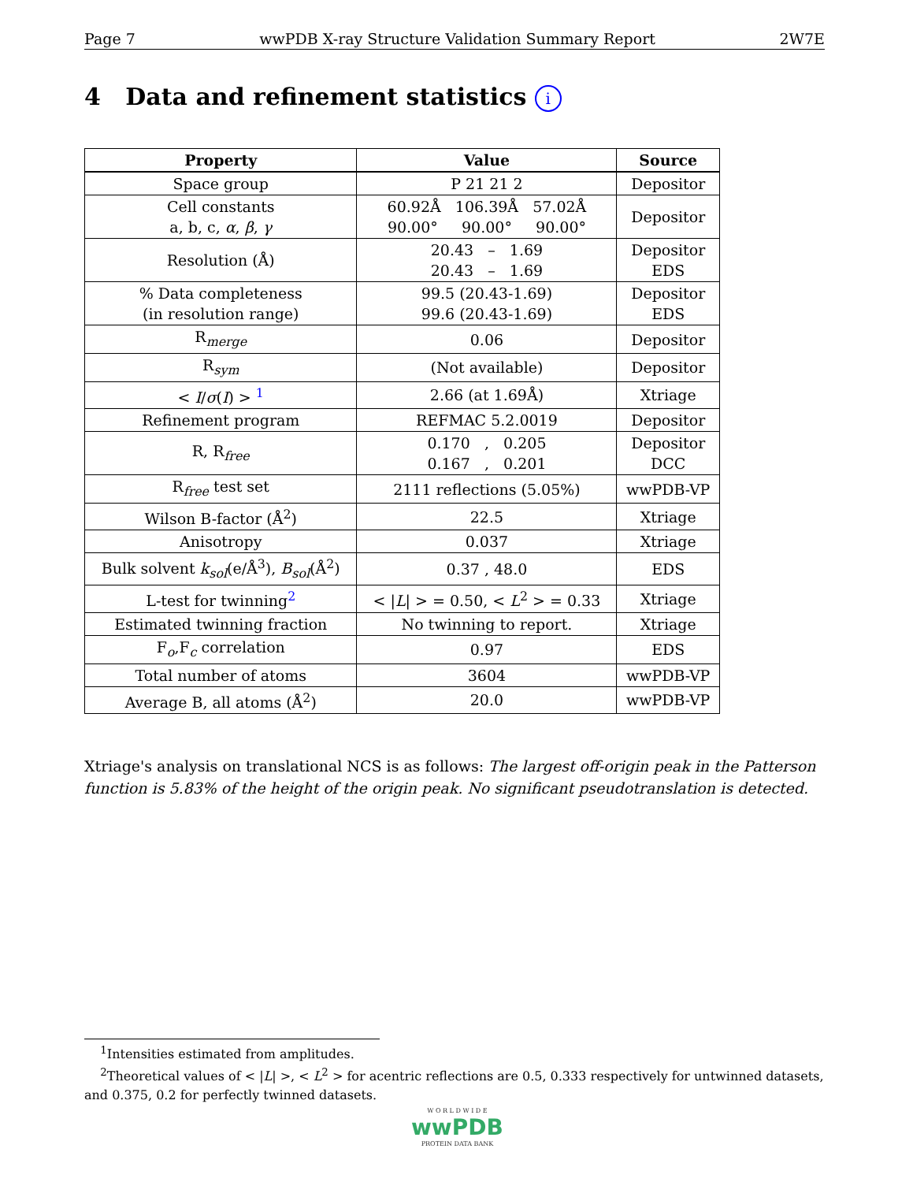Page 7 wwPDB X-ray Structure Validation Summary Report 2W7E
4 Data and refinement statistics i
| Property | Value | Source |
| --- | --- | --- |
| Space group | P 21 21 2 | Depositor |
| Cell constants a, b, c, α , β , γ | 60.92Å 106.39Å 57.02Å 90.00° 90.00° 90.00° | Depositor |
| Resolution (Å) | 20.43 – 1.69 20.43 – 1.69 | Depositor EDS |
| % Data completeness (in resolution range) | 99.5 (20.43-1.69) 99.6 (20.43-1.69) | Depositor EDS |
| R<sub>merge</sub> | 0.06 | Depositor |
| R<sub>sym</sub> | (Not available) | Depositor |
| < I / σ ( I ) > <sup>1</sup> | 2.66 (at 1.69Å) | Xtriage |
| Refinement program | REFMAC 5.2.0019 | Depositor |
| R, R<sub>free</sub> | 0.170 , 0.205 0.167 , 0.201 | Depositor DCC |
| R<sub>free</sub> test set | 2111 reflections (5.05%) | wwPDB-VP |
| Wilson B-factor (Å<sup>2</sup>) | 22.5 | Xtriage |
| Anisotropy | 0.037 | Xtriage |
| Bulk solvent k<sub>sol</sub>(e/Å<sup>3</sup>), B<sub>sol</sub>(Å<sup>2</sup>) | 0.37 , 48.0 | EDS |
| L-test for twinning<sup>2</sup> | < / L / > = 0.50, < L<sup>2</sup> > = 0.33 | Xtriage |
| Estimated twinning fraction | No twinning to report. | Xtriage |
| F<sub>o</sub>,F<sub>c</sub> correlation | 0.97 | EDS |
| Total number of atoms | 3604 | wwPDB-VP |
| Average B, all atoms (Å<sup>2</sup>) | 20.0 | wwPDB-VP |
Xtriage's analysis on translational NCS is as follows: The largest off-origin peak in the Patterson function is 5.83% of the height of the origin peak. No significant pseudotranslation is detected.
<sup>1</sup> Intensities estimated from amplitudes.
<sup>2</sup> Theoretical values of < |L| >, < L<sup>2</sup> > for acentric reflections are 0.5, 0.333 respectively for untwinned datasets, and 0.375, 0.2 for perfectly twinned datasets.
W O R L D W I D E
wwPDB
PROTEIN DATA BANK